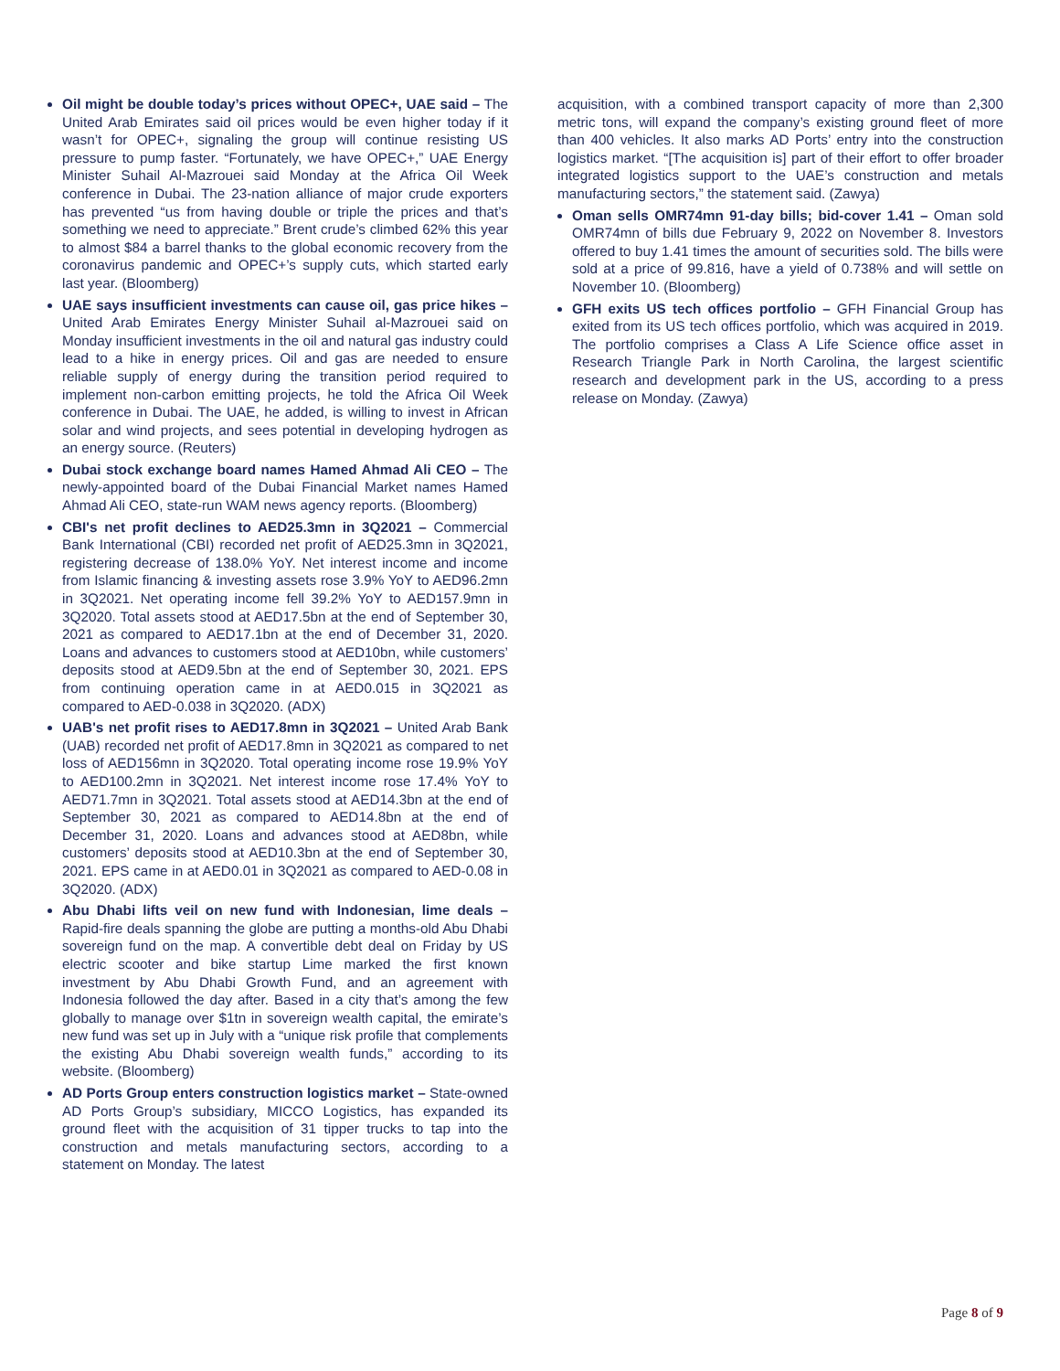Oil might be double today’s prices without OPEC+, UAE said – The United Arab Emirates said oil prices would be even higher today if it wasn’t for OPEC+, signaling the group will continue resisting US pressure to pump faster. “Fortunately, we have OPEC+,” UAE Energy Minister Suhail Al-Mazrouei said Monday at the Africa Oil Week conference in Dubai. The 23-nation alliance of major crude exporters has prevented “us from having double or triple the prices and that’s something we need to appreciate.” Brent crude’s climbed 62% this year to almost $84 a barrel thanks to the global economic recovery from the coronavirus pandemic and OPEC+’s supply cuts, which started early last year. (Bloomberg)
UAE says insufficient investments can cause oil, gas price hikes – United Arab Emirates Energy Minister Suhail al-Mazrouei said on Monday insufficient investments in the oil and natural gas industry could lead to a hike in energy prices. Oil and gas are needed to ensure reliable supply of energy during the transition period required to implement non-carbon emitting projects, he told the Africa Oil Week conference in Dubai. The UAE, he added, is willing to invest in African solar and wind projects, and sees potential in developing hydrogen as an energy source. (Reuters)
Dubai stock exchange board names Hamed Ahmad Ali CEO – The newly-appointed board of the Dubai Financial Market names Hamed Ahmad Ali CEO, state-run WAM news agency reports. (Bloomberg)
CBI's net profit declines to AED25.3mn in 3Q2021 – Commercial Bank International (CBI) recorded net profit of AED25.3mn in 3Q2021, registering decrease of 138.0% YoY. Net interest income and income from Islamic financing & investing assets rose 3.9% YoY to AED96.2mn in 3Q2021. Net operating income fell 39.2% YoY to AED157.9mn in 3Q2020. Total assets stood at AED17.5bn at the end of September 30, 2021 as compared to AED17.1bn at the end of December 31, 2020. Loans and advances to customers stood at AED10bn, while customers’ deposits stood at AED9.5bn at the end of September 30, 2021. EPS from continuing operation came in at AED0.015 in 3Q2021 as compared to AED-0.038 in 3Q2020. (ADX)
UAB's net profit rises to AED17.8mn in 3Q2021 – United Arab Bank (UAB) recorded net profit of AED17.8mn in 3Q2021 as compared to net loss of AED156mn in 3Q2020. Total operating income rose 19.9% YoY to AED100.2mn in 3Q2021. Net interest income rose 17.4% YoY to AED71.7mn in 3Q2021. Total assets stood at AED14.3bn at the end of September 30, 2021 as compared to AED14.8bn at the end of December 31, 2020. Loans and advances stood at AED8bn, while customers’ deposits stood at AED10.3bn at the end of September 30, 2021. EPS came in at AED0.01 in 3Q2021 as compared to AED-0.08 in 3Q2020. (ADX)
Abu Dhabi lifts veil on new fund with Indonesian, lime deals – Rapid-fire deals spanning the globe are putting a months-old Abu Dhabi sovereign fund on the map. A convertible debt deal on Friday by US electric scooter and bike startup Lime marked the first known investment by Abu Dhabi Growth Fund, and an agreement with Indonesia followed the day after. Based in a city that’s among the few globally to manage over $1tn in sovereign wealth capital, the emirate’s new fund was set up in July with a “unique risk profile that complements the existing Abu Dhabi sovereign wealth funds,” according to its website. (Bloomberg)
AD Ports Group enters construction logistics market – State-owned AD Ports Group’s subsidiary, MICCO Logistics, has expanded its ground fleet with the acquisition of 31 tipper trucks to tap into the construction and metals manufacturing sectors, according to a statement on Monday. The latest
acquisition, with a combined transport capacity of more than 2,300 metric tons, will expand the company’s existing ground fleet of more than 400 vehicles. It also marks AD Ports’ entry into the construction logistics market. “[The acquisition is] part of their effort to offer broader integrated logistics support to the UAE’s construction and metals manufacturing sectors,” the statement said. (Zawya)
Oman sells OMR74mn 91-day bills; bid-cover 1.41 – Oman sold OMR74mn of bills due February 9, 2022 on November 8. Investors offered to buy 1.41 times the amount of securities sold. The bills were sold at a price of 99.816, have a yield of 0.738% and will settle on November 10. (Bloomberg)
GFH exits US tech offices portfolio – GFH Financial Group has exited from its US tech offices portfolio, which was acquired in 2019. The portfolio comprises a Class A Life Science office asset in Research Triangle Park in North Carolina, the largest scientific research and development park in the US, according to a press release on Monday. (Zawya)
Page 8 of 9